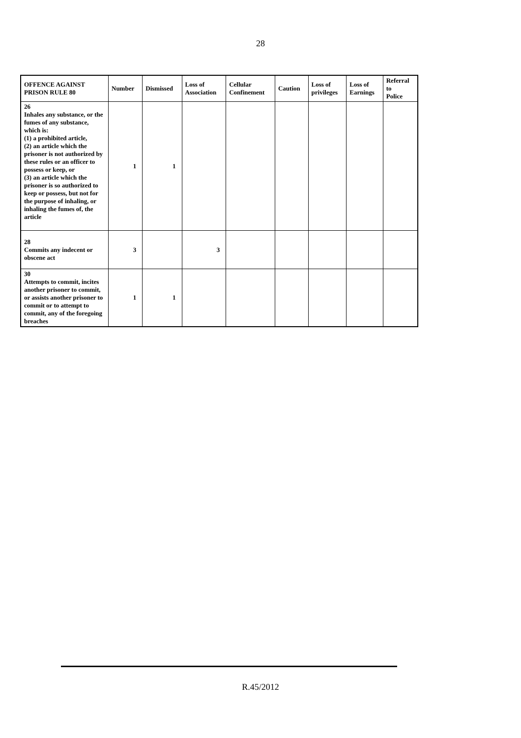28
| OFFENCE AGAINST PRISON RULE 80 | Number | Dismissed | Loss of Association | Cellular Confinement | Caution | Loss of privileges | Loss of Earnings | Referral to Police |
| --- | --- | --- | --- | --- | --- | --- | --- | --- |
| 26 Inhales any substance, or the fumes of any substance, which is: (1) a prohibited article, (2) an article which the prisoner is not authorized by these rules or an officer to possess or keep, or (3) an article which the prisoner is so authorized to keep or possess, but not for the purpose of inhaling, or inhaling the fumes of, the article | 1 | 1 | | | | | | |
| 28 Commits any indecent or obscene act | 3 | | 3 | | | | | |
| 30 Attempts to commit, incites another prisoner to commit, or assists another prisoner to commit or to attempt to commit, any of the foregoing breaches | 1 | 1 | | | | | | |
R.45/2012